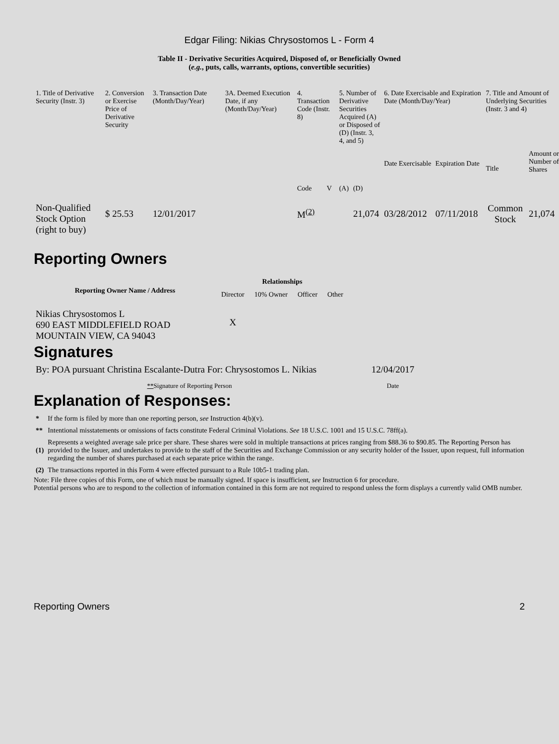Edgar Filing: Nikias Chrysostomos L - Form 4
Table II - Derivative Securities Acquired, Disposed of, or Beneficially Owned
(e.g., puts, calls, warrants, options, convertible securities)
| 1. Title of Derivative Security (Instr. 3) | 2. Conversion or Exercise Price of Derivative Security | 3. Transaction Date (Month/Day/Year) | 3A. Deemed Execution Date, if any (Month/Day/Year) | 4. Transaction Code (Instr. 8) | | 5. Number of Derivative Securities Acquired (A) or Disposed of (D) (Instr. 3, 4, and 5) | | 6. Date Exercisable and Expiration Date (Month/Day/Year) | | 7. Title and Amount of Underlying Securities (Instr. 3 and 4) | |
| --- | --- | --- | --- | --- | --- | --- | --- | --- | --- | --- | --- |
| | | | | Code | V | (A) | (D) | Date Exercisable | Expiration Date | Title | Amount or Number of Shares |
| Non-Qualified Stock Option (right to buy) | $ 25.53 | 12/01/2017 | | M<sup>(2)</sup> | | | 21,074 | 03/28/2012 | 07/11/2018 | Common Stock | 21,074 |
Reporting Owners
| Reporting Owner Name / Address | Relationships | | | |
| --- | --- | --- | --- | --- |
| | Director | 10% Owner | Officer | Other |
| Nikias Chrysostomos L 690 EAST MIDDLEFIELD ROAD MOUNTAIN VIEW, CA 94043 | X | | | |
Signatures
| By: POA pursuant Christina Escalante-Dutra For: Chrysostomos L. Nikias | 12/04/2017 |
| ** Signature of Reporting Person | Date |
Explanation of Responses:
| * | If the form is filed by more than one reporting person, see Instruction 4(b)(v). |
| ** | Intentional misstatements or omissions of facts constitute Federal Criminal Violations. See 18 U.S.C. 1001 and 15 U.S.C. 78ff(a). |
| (1) | Represents a weighted average sale price per share. These shares were sold in multiple transactions at prices ranging from $88.36 to $90.85. The Reporting Person has provided to the Issuer, and undertakes to provide to the staff of the Securities and Exchange Commission or any security holder of the Issuer, upon request, full information regarding the number of shares purchased at each separate price within the range. |
| (2) | The transactions reported in this Form 4 were effected pursuant to a Rule 10b5-1 trading plan. |
Note: File three copies of this Form, one of which must be manually signed. If space is insufficient, see Instruction 6 for procedure.
Potential persons who are to respond to the collection of information contained in this form are not required to respond unless the form displays a currently valid OMB number.
Reporting Owners 2